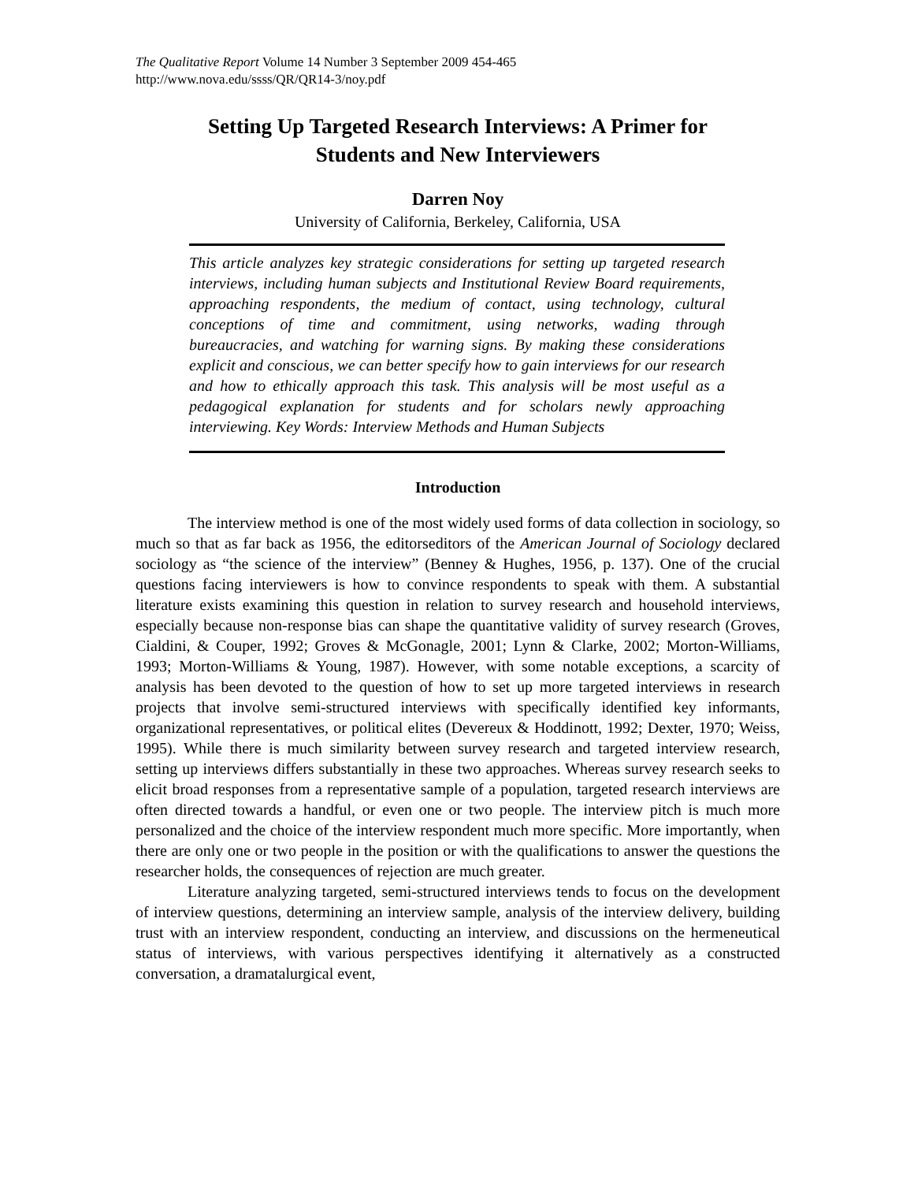The Qualitative Report Volume 14 Number 3 September 2009 454-465
http://www.nova.edu/ssss/QR/QR14-3/noy.pdf
Setting Up Targeted Research Interviews: A Primer for Students and New Interviewers
Darren Noy
University of California, Berkeley, California, USA
This article analyzes key strategic considerations for setting up targeted research interviews, including human subjects and Institutional Review Board requirements, approaching respondents, the medium of contact, using technology, cultural conceptions of time and commitment, using networks, wading through bureaucracies, and watching for warning signs. By making these considerations explicit and conscious, we can better specify how to gain interviews for our research and how to ethically approach this task. This analysis will be most useful as a pedagogical explanation for students and for scholars newly approaching interviewing. Key Words: Interview Methods and Human Subjects
Introduction
The interview method is one of the most widely used forms of data collection in sociology, so much so that as far back as 1956, the editorseditors of the American Journal of Sociology declared sociology as “the science of the interview” (Benney & Hughes, 1956, p. 137). One of the crucial questions facing interviewers is how to convince respondents to speak with them. A substantial literature exists examining this question in relation to survey research and household interviews, especially because non-response bias can shape the quantitative validity of survey research (Groves, Cialdini, & Couper, 1992; Groves & McGonagle, 2001; Lynn & Clarke, 2002; Morton-Williams, 1993; Morton-Williams & Young, 1987). However, with some notable exceptions, a scarcity of analysis has been devoted to the question of how to set up more targeted interviews in research projects that involve semi-structured interviews with specifically identified key informants, organizational representatives, or political elites (Devereux & Hoddinott, 1992; Dexter, 1970; Weiss, 1995). While there is much similarity between survey research and targeted interview research, setting up interviews differs substantially in these two approaches. Whereas survey research seeks to elicit broad responses from a representative sample of a population, targeted research interviews are often directed towards a handful, or even one or two people. The interview pitch is much more personalized and the choice of the interview respondent much more specific. More importantly, when there are only one or two people in the position or with the qualifications to answer the questions the researcher holds, the consequences of rejection are much greater.
Literature analyzing targeted, semi-structured interviews tends to focus on the development of interview questions, determining an interview sample, analysis of the interview delivery, building trust with an interview respondent, conducting an interview, and discussions on the hermeneutical status of interviews, with various perspectives identifying it alternatively as a constructed conversation, a dramatalurgical event,